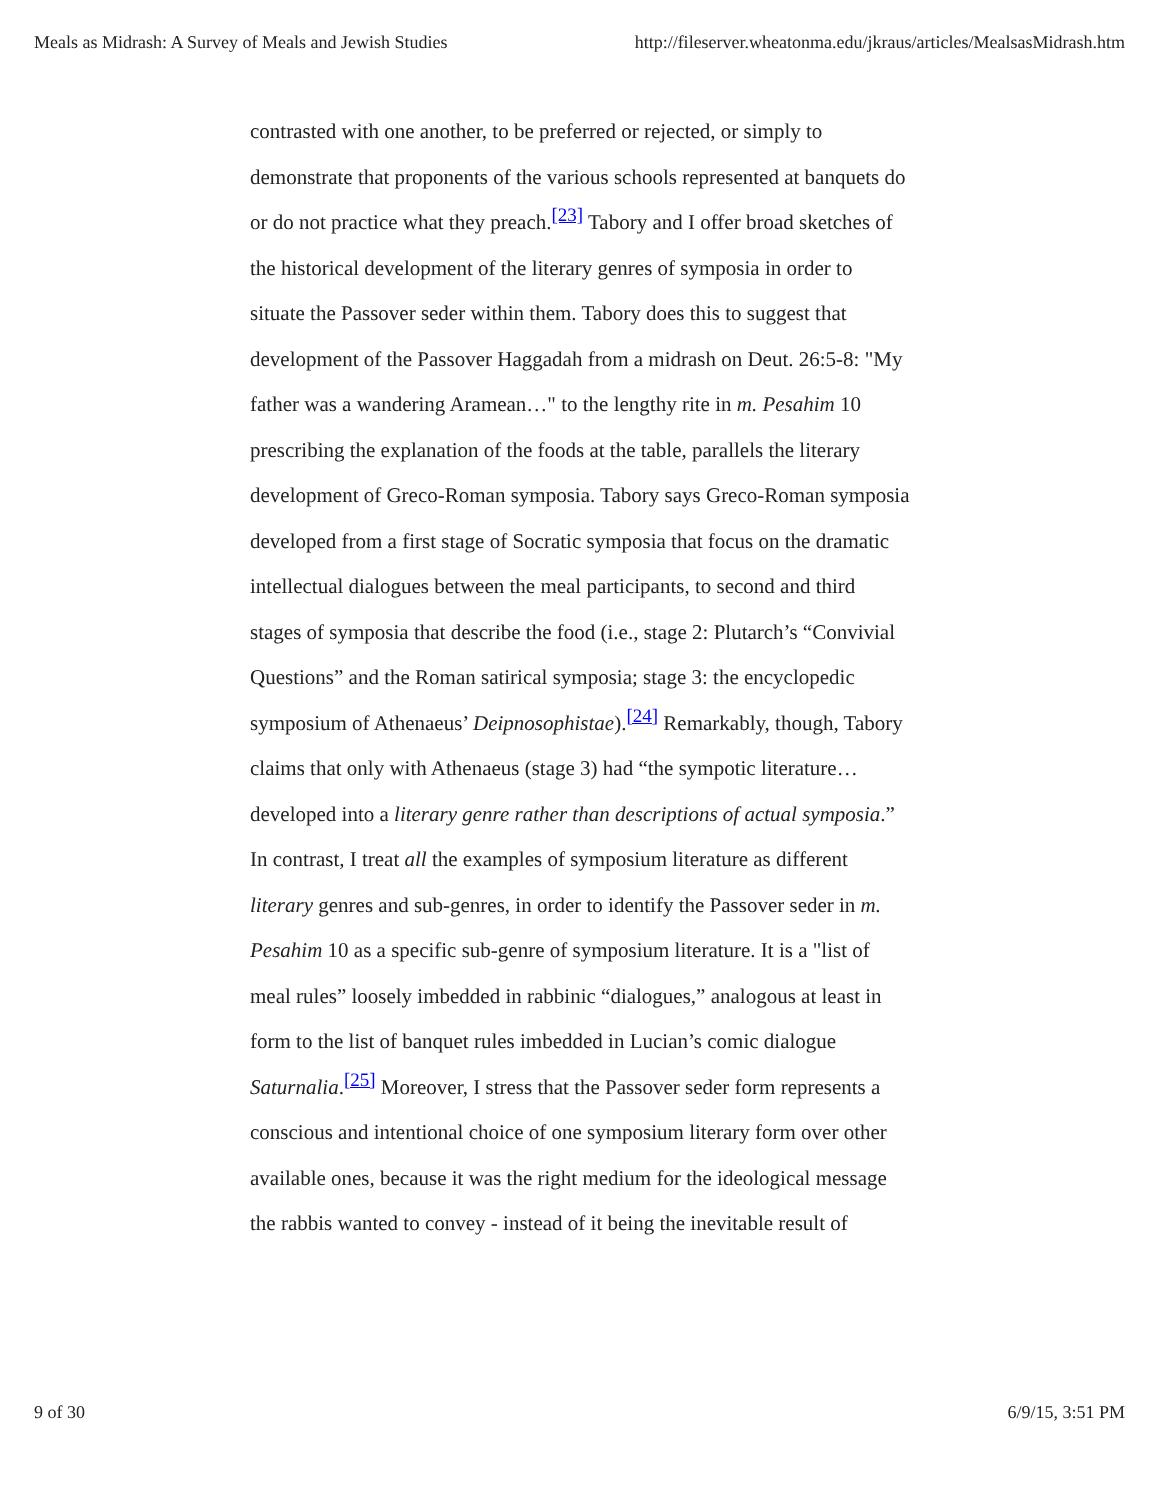Meals as Midrash: A Survey of Meals and Jewish Studies http://fileserver.wheatonma.edu/jkraus/articles/MealsasMidrash.htm
contrasted with one another, to be preferred or rejected, or simply to demonstrate that proponents of the various schools represented at banquets do or do not practice what they preach.<sup>[23]</sup> Tabory and I offer broad sketches of the historical development of the literary genres of symposia in order to situate the Passover seder within them. Tabory does this to suggest that development of the Passover Haggadah from a midrash on Deut. 26:5-8: "My father was a wandering Aramean…" to the lengthy rite in m. Pesahim 10 prescribing the explanation of the foods at the table, parallels the literary development of Greco-Roman symposia. Tabory says Greco-Roman symposia developed from a first stage of Socratic symposia that focus on the dramatic intellectual dialogues between the meal participants, to second and third stages of symposia that describe the food (i.e., stage 2: Plutarch’s “Convivial Questions” and the Roman satirical symposia; stage 3: the encyclopedic symposium of Athenaeus’ Deipnosophistae).<sup>[24]</sup> Remarkably, though, Tabory claims that only with Athenaeus (stage 3) had “the sympotic literature…developed into a literary genre rather than descriptions of actual symposia.” In contrast, I treat all the examples of symposium literature as different literary genres and sub-genres, in order to identify the Passover seder in m. Pesahim 10 as a specific sub-genre of symposium literature. It is a "list of meal rules” loosely imbedded in rabbinic “dialogues,” analogous at least in form to the list of banquet rules imbedded in Lucian’s comic dialogue Saturnalia.<sup>[25]</sup> Moreover, I stress that the Passover seder form represents a conscious and intentional choice of one symposium literary form over other available ones, because it was the right medium for the ideological message the rabbis wanted to convey - instead of it being the inevitable result of
9 of 30 6/9/15, 3:51 PM